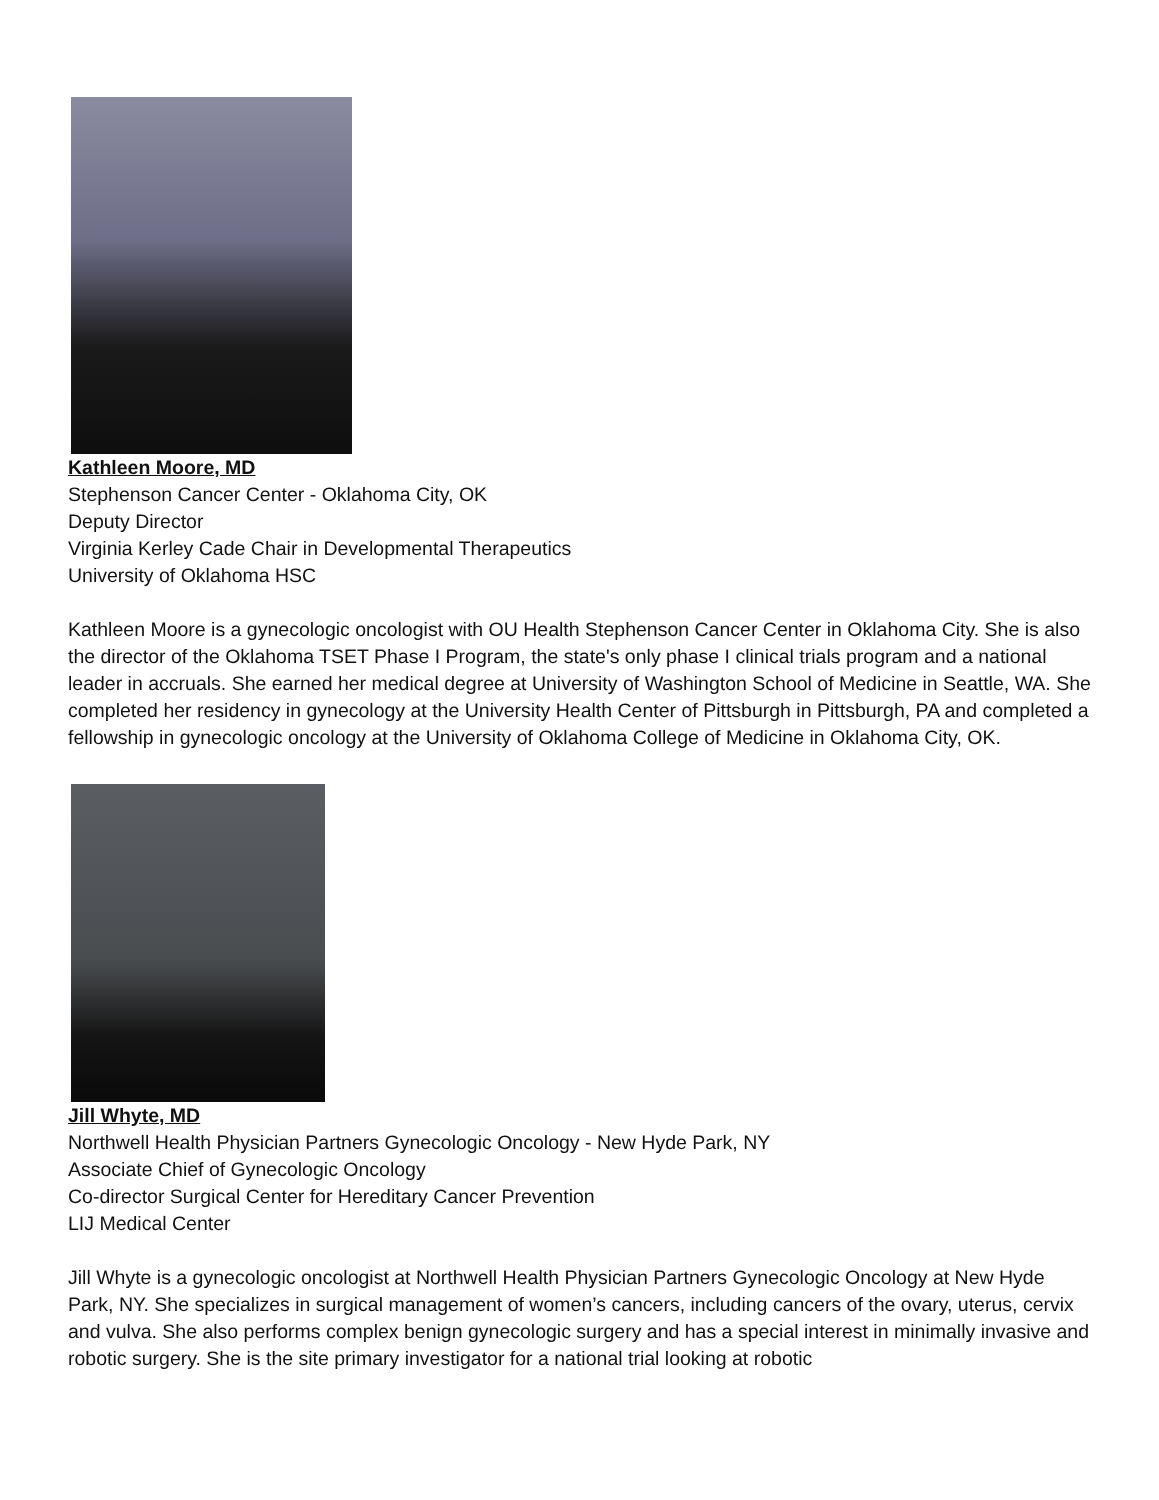Kathleen Moore, MD
Stephenson Cancer Center - Oklahoma City, OK
Deputy Director
Virginia Kerley Cade Chair in Developmental Therapeutics
University of Oklahoma HSC
Kathleen Moore is a gynecologic oncologist with OU Health Stephenson Cancer Center in Oklahoma City. She is also the director of the Oklahoma TSET Phase I Program, the state's only phase I clinical trials program and a national leader in accruals. She earned her medical degree at University of Washington School of Medicine in Seattle, WA. She completed her residency in gynecology at the University Health Center of Pittsburgh in Pittsburgh, PA and completed a fellowship in gynecologic oncology at the University of Oklahoma College of Medicine in Oklahoma City, OK.
Jill Whyte, MD
Northwell Health Physician Partners Gynecologic Oncology - New Hyde Park, NY
Associate Chief of Gynecologic Oncology
Co-director Surgical Center for Hereditary Cancer Prevention
LIJ Medical Center
Jill Whyte is a gynecologic oncologist at Northwell Health Physician Partners Gynecologic Oncology at New Hyde Park, NY. She specializes in surgical management of women’s cancers, including cancers of the ovary, uterus, cervix and vulva. She also performs complex benign gynecologic surgery and has a special interest in minimally invasive and robotic surgery. She is the site primary investigator for a national trial looking at robotic